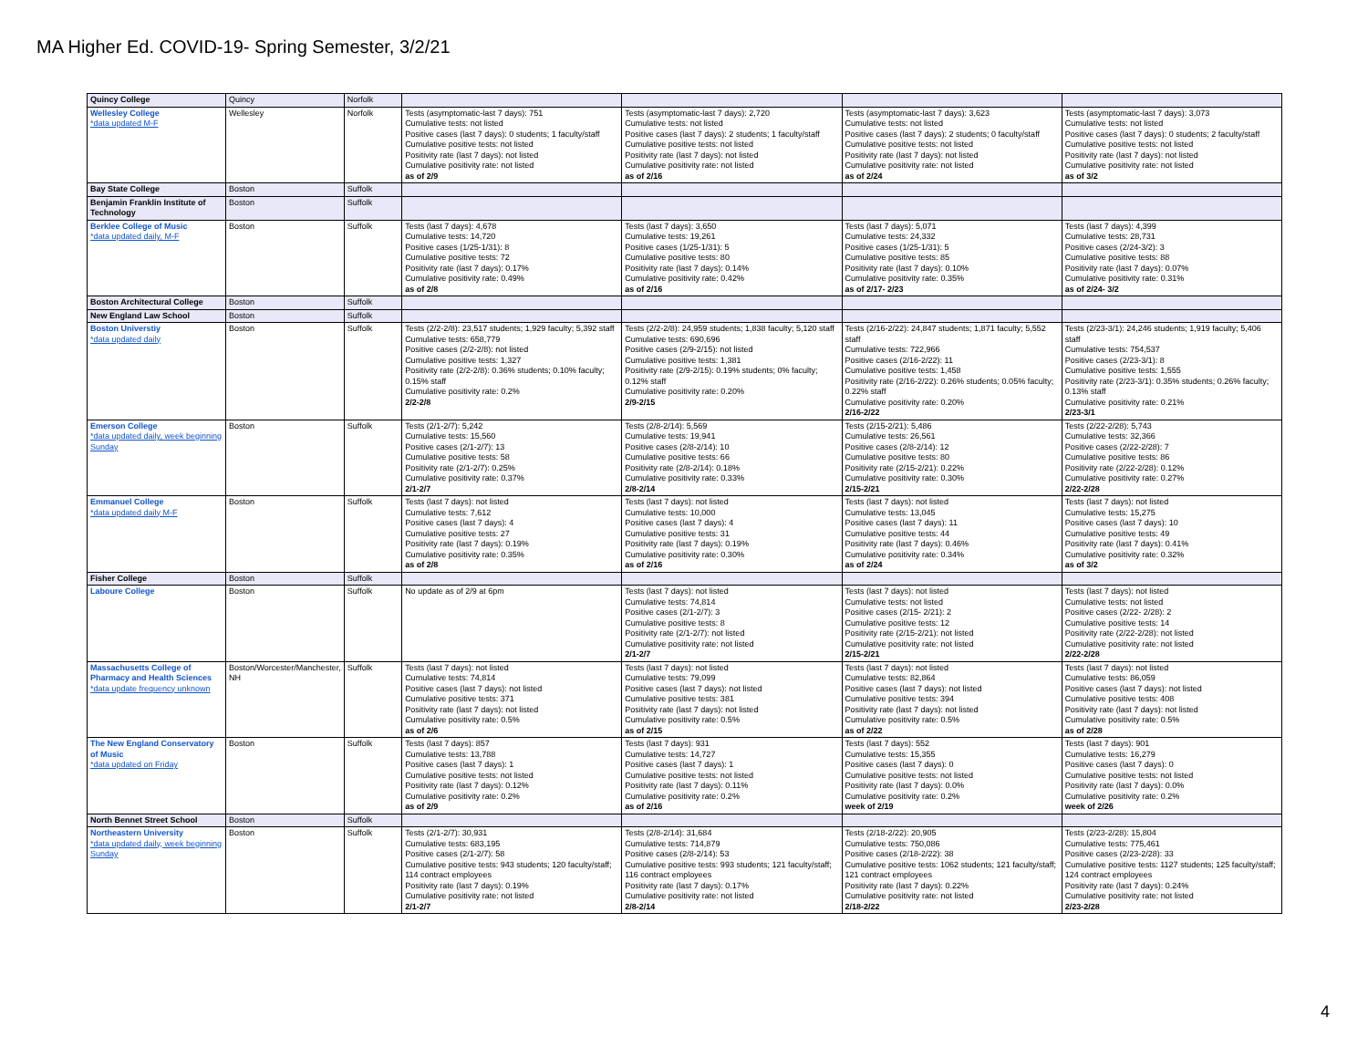MA Higher Ed. COVID-19- Spring Semester, 3/2/21
| Quincy College | Quincy | Norfolk | | | | |
| Wellesley College *data updated M-F | Wellesley | Norfolk | Tests (asymptomatic-last 7 days): 751 Cumulative tests: not listed Positive cases (last 7 days): 0 students; 1 faculty/staff Cumulative positive tests: not listed Positivity rate (last 7 days): not listed Cumulative positivity rate: not listed as of 2/9 | Tests (asymptomatic-last 7 days): 2,720 Cumulative tests: not listed Positive cases (last 7 days): 2 students; 1 faculty/staff Cumulative positive tests: not listed Positivity rate (last 7 days): not listed Cumulative positivity rate: not listed as of 2/16 | Tests (asymptomatic-last 7 days): 3,623 Cumulative tests: not listed Positive cases (last 7 days): 2 students; 0 faculty/staff Cumulative positive tests: not listed Positivity rate (last 7 days): not listed Cumulative positivity rate: not listed as of 2/24 | Tests (asymptomatic-last 7 days): 3,073 Cumulative tests: not listed Positive cases (last 7 days): 0 students; 2 faculty/staff Cumulative positive tests: not listed Positivity rate (last 7 days): not listed Cumulative positivity rate: not listed as of 3/2 |
| Bay State College | Boston | Suffolk | | | | |
| Benjamin Franklin Institute of Technology | Boston | Suffolk | | | | |
| Berklee College of Music *data updated daily, M-F | Boston | Suffolk | Tests (last 7 days): 4,678 Cumulative tests: 14,720 Positive cases (1/25-1/31): 8 Cumulative positive tests: 72 Positivity rate (last 7 days): 0.17% Cumulative positivity rate: 0.49% as of 2/8 | Tests (last 7 days): 3,650 Cumulative tests: 19,261 Positive cases (1/25-1/31): 5 Cumulative positive tests: 80 Positivity rate (last 7 days): 0.14% Cumulative positivity rate: 0.42% as of 2/16 | Tests (last 7 days): 5,071 Cumulative tests: 24,332 Positive cases (1/25-1/31): 5 Cumulative positive tests: 85 Positivity rate (last 7 days): 0.10% Cumulative positivity rate: 0.35% as of 2/17- 2/23 | Tests (last 7 days): 4,399 Cumulative tests: 28,731 Positive cases (2/24-3/2): 3 Cumulative positive tests: 88 Positivity rate (last 7 days): 0.07% Cumulative positivity rate: 0.31% as of 2/24- 3/2 |
| Boston Architectural College | Boston | Suffolk | | | | |
| New England Law School | Boston | Suffolk | | | | |
| Boston Universtiy *data updated daily | Boston | Suffolk | Tests (2/2-2/8): 23,517 students; 1,929 faculty; 5,392 staff Cumulative tests: 658,779 Positive cases (2/2-2/8): not listed Cumulative positive tests: 1,327 Positivity rate (2/2-2/8): 0.36% students; 0.10% faculty; 0.15% staff Cumulative positivity rate: 0.2% 2/2-2/8 | Tests (2/2-2/8): 24,959 students; 1,838 faculty; 5,120 staff Cumulative tests: 690,696 Positive cases (2/9-2/15): not listed Cumulative positive tests: 1,381 Positivity rate (2/9-2/15): 0.19% students; 0% faculty; 0.12% staff Cumulative positivity rate: 0.20% 2/9-2/15 | Tests (2/16-2/22): 24,847 students; 1,871 faculty; 5,552 staff Cumulative tests: 722,966 Positive cases (2/16-2/22): 11 Cumulative positive tests: 1,458 Positivity rate (2/16-2/22): 0.26% students; 0.05% faculty; 0.22% staff Cumulative positivity rate: 0.20% 2/16-2/22 | Tests (2/23-3/1): 24,246 students; 1,919 faculty; 5,406 staff Cumulative tests: 754,537 Positive cases (2/23-3/1): 8 Cumulative positive tests: 1,555 Positivity rate (2/23-3/1): 0.35% students; 0.26% faculty; 0.13% staff Cumulative positivity rate: 0.21% 2/23-3/1 |
| Emerson College *data updated daily, week beginning Sunday | Boston | Suffolk | Tests (2/1-2/7): 5,242 Cumulative tests: 15,560 Positive cases (2/1-2/7): 13 Cumulative positive tests: 58 Positivity rate (2/1-2/7): 0.25% Cumulative positivity rate: 0.37% 2/1-2/7 | Tests (2/8-2/14): 5,569 Cumulative tests: 19,941 Positive cases (2/8-2/14): 10 Cumulative positive tests: 66 Positivity rate (2/8-2/14): 0.18% Cumulative positivity rate: 0.33% 2/8-2/14 | Tests (2/15-2/21): 5,486 Cumulative tests: 26,561 Positive cases (2/8-2/14): 12 Cumulative positive tests: 80 Positivity rate (2/15-2/21): 0.22% Cumulative positivity rate: 0.30% 2/15-2/21 | Tests (2/22-2/28): 5,743 Cumulative tests: 32,366 Positive cases (2/22-2/28): 7 Cumulative positive tests: 86 Positivity rate (2/22-2/28): 0.12% Cumulative positivity rate: 0.27% 2/22-2/28 |
| Emmanuel College *data updated daily M-F | Boston | Suffolk | Tests (last 7 days): not listed Cumulative tests: 7,612 Positive cases (last 7 days): 4 Cumulative positive tests: 27 Positivity rate (last 7 days): 0.19% Cumulative positivity rate: 0.35% as of 2/8 | Tests (last 7 days): not listed Cumulative tests: 10,000 Positive cases (last 7 days): 4 Cumulative positive tests: 31 Positivity rate (last 7 days): 0.19% Cumulative positivity rate: 0.30% as of 2/16 | Tests (last 7 days): not listed Cumulative tests: 13,045 Positive cases (last 7 days): 11 Cumulative positive tests: 44 Positivity rate (last 7 days): 0.46% Cumulative positivity rate: 0.34% as of 2/24 | Tests (last 7 days): not listed Cumulative tests: 15,275 Positive cases (last 7 days): 10 Cumulative positive tests: 49 Positivity rate (last 7 days): 0.41% Cumulative positivity rate: 0.32% as of 3/2 |
| Fisher College | Boston | Suffolk | | | | |
| Laboure College | Boston | Suffolk | No update as of 2/9 at 6pm | Tests (last 7 days): not listed Cumulative tests: 74,814 Positive cases (2/1-2/7): 3 Cumulative positive tests: 8 Positivity rate (2/1-2/7): not listed Cumulative positivity rate: not listed 2/1-2/7 | Tests (last 7 days): not listed Cumulative tests: not listed Positive cases (2/15- 2/21): 2 Cumulative positive tests: 12 Positivity rate (2/15-2/21): not listed Cumulative positivity rate: not listed 2/15-2/21 | Tests (last 7 days): not listed Cumulative tests: not listed Positive cases (2/22- 2/28): 2 Cumulative positive tests: 14 Positivity rate (2/22-2/28): not listed Cumulative positivity rate: not listed 2/22-2/28 |
| Massachusetts College of Pharmacy and Health Sciences *data update frequency unknown | Boston/Worcester/Manchester, NH | Suffolk | Tests (last 7 days): not listed Cumulative tests: 74,814 Positive cases (last 7 days): not listed Cumulative positive tests: 371 Positivity rate (last 7 days): not listed Cumulative positivity rate: 0.5% as of 2/6 | Tests (last 7 days): not listed Cumulative tests: 79,099 Positive cases (last 7 days): not listed Cumulative positive tests: 381 Positivity rate (last 7 days): not listed Cumulative positivity rate: 0.5% as of 2/15 | Tests (last 7 days): not listed Cumulative tests: 82,864 Positive cases (last 7 days): not listed Cumulative positive tests: 394 Positivity rate (last 7 days): not listed Cumulative positivity rate: 0.5% as of 2/22 | Tests (last 7 days): not listed Cumulative tests: 86,059 Positive cases (last 7 days): not listed Cumulative positive tests: 408 Positivity rate (last 7 days): not listed Cumulative positivity rate: 0.5% as of 2/28 |
| The New England Conservatory of Music *data updated on Friday | Boston | Suffolk | Tests (last 7 days): 857 Cumulative tests: 13,788 Positive cases (last 7 days): 1 Cumulative positive tests: not listed Positivity rate (last 7 days): 0.12% Cumulative positivity rate: 0.2% as of 2/9 | Tests (last 7 days): 931 Cumulative tests: 14,727 Positive cases (last 7 days): 1 Cumulative positive tests: not listed Positivity rate (last 7 days): 0.11% Cumulative positivity rate: 0.2% as of 2/16 | Tests (last 7 days): 552 Cumulative tests: 15,355 Positive cases (last 7 days): 0 Cumulative positive tests: not listed Positivity rate (last 7 days): 0.0% Cumulative positivity rate: 0.2% week of 2/19 | Tests (last 7 days): 901 Cumulative tests: 16,279 Positive cases (last 7 days): 0 Cumulative positive tests: not listed Positivity rate (last 7 days): 0.0% Cumulative positivity rate: 0.2% week of 2/26 |
| North Bennet Street School | Boston | Suffolk | | | | |
| Northeastern University *data updated daily, week beginning Sunday | Boston | Suffolk | Tests (2/1-2/7): 30,931 Cumulative tests: 683,195 Positive cases (2/1-2/7): 58 Cumulative positive tests: 943 students; 120 faculty/staff; 114 contract employees Positivity rate (last 7 days): 0.19% Cumulative positivity rate: not listed 2/1-2/7 | Tests (2/8-2/14): 31,684 Cumulative tests: 714,879 Positive cases (2/8-2/14): 53 Cumulative positive tests: 993 students; 121 faculty/staff; 116 contract employees Positivity rate (last 7 days): 0.17% Cumulative positivity rate: not listed 2/8-2/14 | Tests (2/18-2/22): 20,905 Cumulative tests: 750,086 Positive cases (2/18-2/22): 38 Cumulative positive tests: 1062 students; 121 faculty/staff; 121 contract employees Positivity rate (last 7 days): 0.22% Cumulative positivity rate: not listed 2/18-2/22 | Tests (2/23-2/28): 15,804 Cumulative tests: 775,461 Positive cases (2/23-2/28): 33 Cumulative positive tests: 1127 students; 125 faculty/staff; 124 contract employees Positivity rate (last 7 days): 0.24% Cumulative positivity rate: not listed 2/23-2/28 |
4